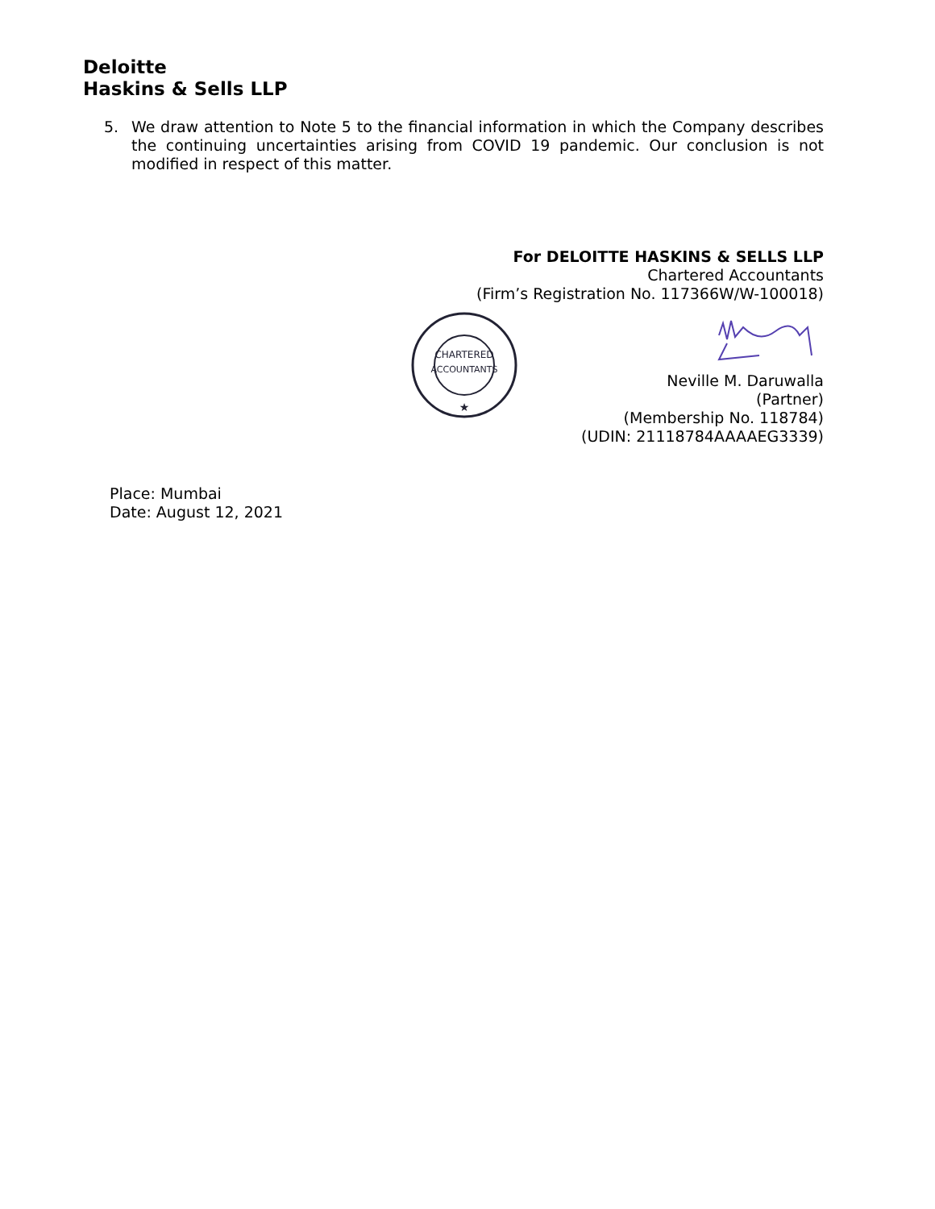Deloitte
Haskins & Sells LLP
5. We draw attention to Note 5 to the financial information in which the Company describes the continuing uncertainties arising from COVID 19 pandemic. Our conclusion is not modified in respect of this matter.
For DELOITTE HASKINS & SELLS LLP
Chartered Accountants
(Firm’s Registration No. 117366W/W-100018)
CHARTERED
ACCOUNTANTS
★
Neville M. Daruwalla
(Partner)
(Membership No. 118784)
(UDIN: 21118784AAAAEG3339)
Place: Mumbai
Date: August 12, 2021